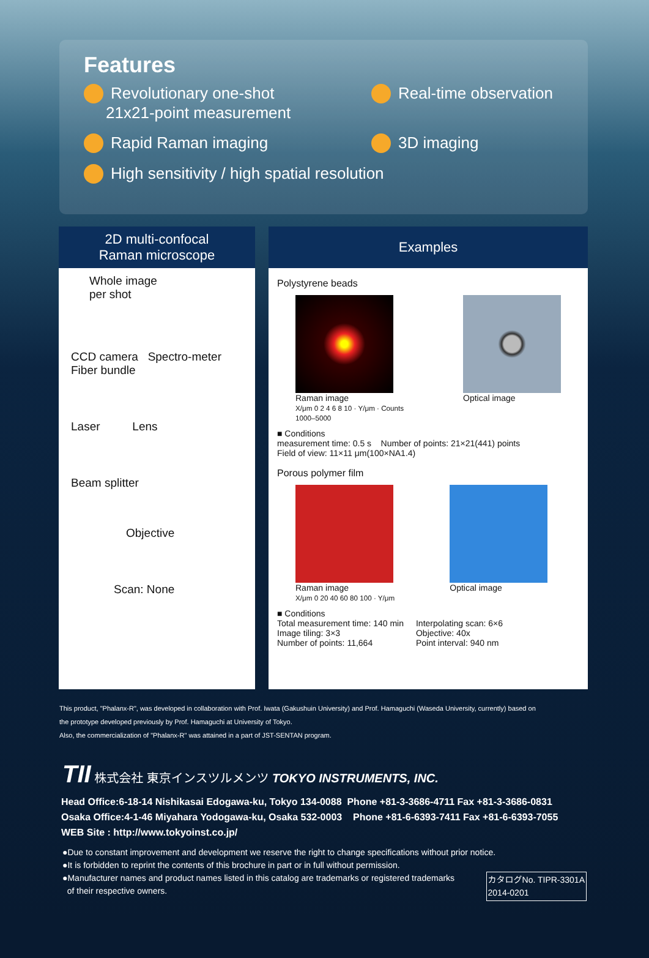Features
Revolutionary one-shot
21x21-point measurement
Real-time observation
Rapid Raman imaging
3D imaging
High sensitivity / high spatial resolution
2D multi-confocal
Raman microscope
Whole image
per shot
CCD camera Spectro-meter Fiber bundle
Laser Lens
Beam splitter
Objective
Scan: None
Examples
Polystyrene beads
Raman image
X/μm 0 2 4 6 8 10 · Y/μm · Counts 1000–5000
Optical image
■ Conditions
measurement time: 0.5 s Number of points: 21×21(441) points
Field of view: 11×11 μm(100×NA1.4)
Porous polymer film
Raman image
X/μm 0 20 40 60 80 100 · Y/μm
Optical image
■ Conditions
Total measurement time: 140 min
Image tiling: 3×3
Number of points: 11,664
Interpolating scan: 6×6
Objective: 40x
Point interval: 940 nm
This product, "Phalanx-R", was developed in collaboration with Prof. Iwata (Gakushuin University) and Prof. Hamaguchi (Waseda University, currently) based on
the prototype developed previously by Prof. Hamaguchi at University of Tokyo.
Also, the commercialization of "Phalanx-R" was attained in a part of JST-SENTAN program.
TII 株式会社 東京インスツルメンツ TOKYO INSTRUMENTS, INC.
Head Office:6-18-14 Nishikasai Edogawa-ku, Tokyo 134-0088 Phone +81-3-3686-4711 Fax +81-3-3686-0831
Osaka Office:4-1-46 Miyahara Yodogawa-ku, Osaka 532-0003 Phone +81-6-6393-7411 Fax +81-6-6393-7055
WEB Site : http://www.tokyoinst.co.jp/
●Due to constant improvement and development we reserve the right to change specifications without prior notice.
●It is forbidden to reprint the contents of this brochure in part or in full without permission.
●Manufacturer names and product names listed in this catalog are trademarks or registered trademarks カタログNo. TIPR-3301A
2014-0201
of their respective owners.